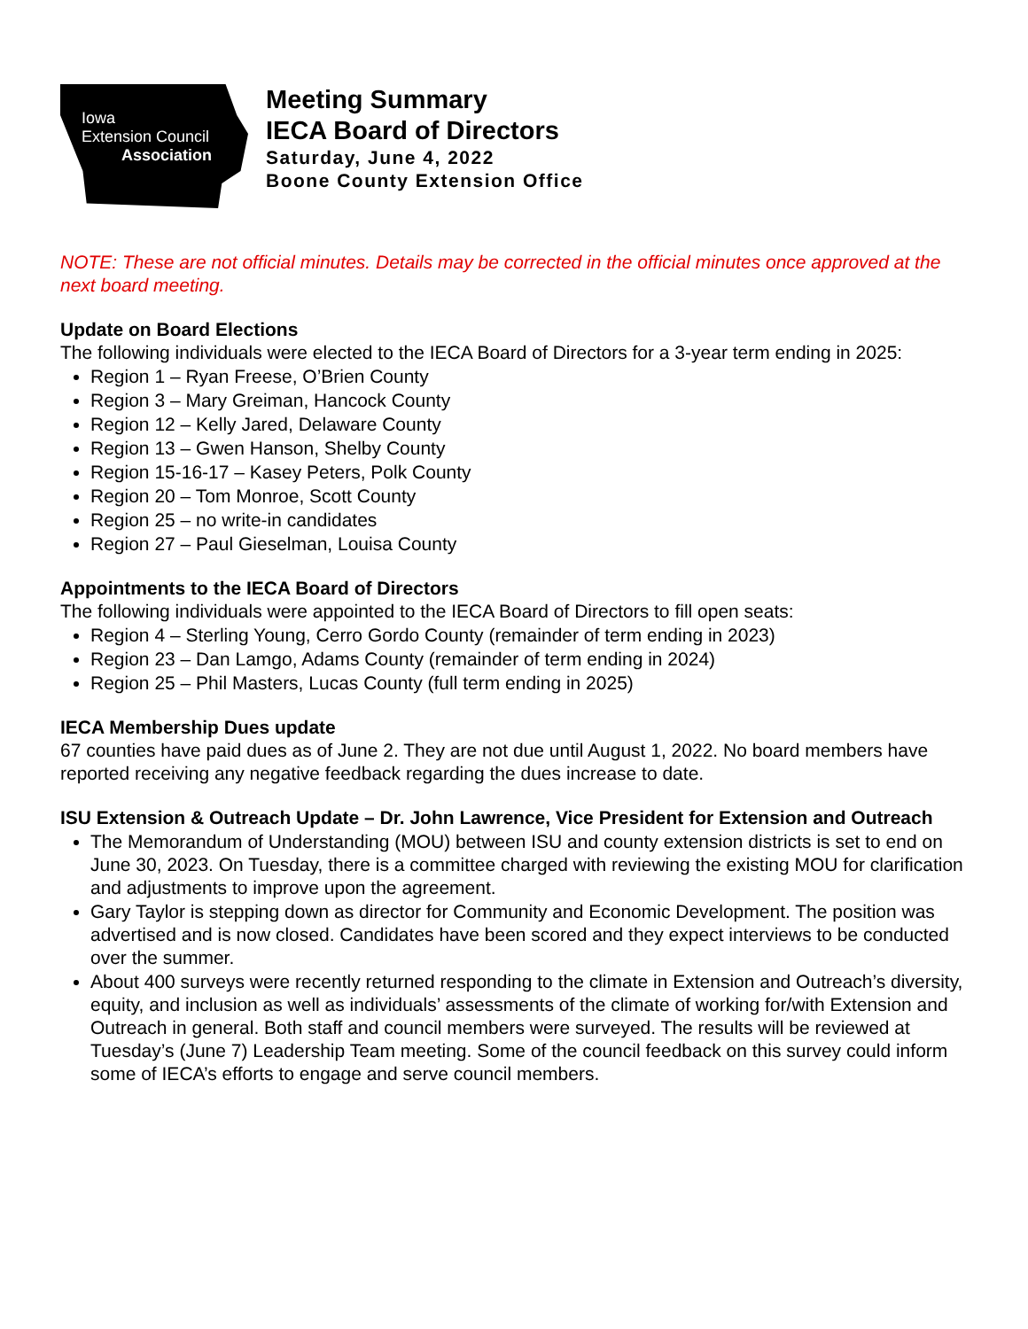Iowa
Extension Council
Association
Meeting Summary
IECA Board of Directors
Saturday, June 4, 2022
Boone County Extension Office
NOTE: These are not official minutes. Details may be corrected in the official minutes once approved at the next board meeting.
Update on Board Elections
The following individuals were elected to the IECA Board of Directors for a 3-year term ending in 2025:
Region 1 – Ryan Freese, O’Brien County
Region 3 – Mary Greiman, Hancock County
Region 12 – Kelly Jared, Delaware County
Region 13 – Gwen Hanson, Shelby County
Region 15-16-17 – Kasey Peters, Polk County
Region 20 – Tom Monroe, Scott County
Region 25 – no write-in candidates
Region 27 – Paul Gieselman, Louisa County
Appointments to the IECA Board of Directors
The following individuals were appointed to the IECA Board of Directors to fill open seats:
Region 4 – Sterling Young, Cerro Gordo County (remainder of term ending in 2023)
Region 23 – Dan Lamgo, Adams County (remainder of term ending in 2024)
Region 25 – Phil Masters, Lucas County (full term ending in 2025)
IECA Membership Dues update
67 counties have paid dues as of June 2. They are not due until August 1, 2022. No board members have reported receiving any negative feedback regarding the dues increase to date.
ISU Extension & Outreach Update – Dr. John Lawrence, Vice President for Extension and Outreach
The Memorandum of Understanding (MOU) between ISU and county extension districts is set to end on June 30, 2023. On Tuesday, there is a committee charged with reviewing the existing MOU for clarification and adjustments to improve upon the agreement.
Gary Taylor is stepping down as director for Community and Economic Development. The position was advertised and is now closed. Candidates have been scored and they expect interviews to be conducted over the summer.
About 400 surveys were recently returned responding to the climate in Extension and Outreach’s diversity, equity, and inclusion as well as individuals’ assessments of the climate of working for/with Extension and Outreach in general. Both staff and council members were surveyed. The results will be reviewed at Tuesday’s (June 7) Leadership Team meeting. Some of the council feedback on this survey could inform some of IECA’s efforts to engage and serve council members.